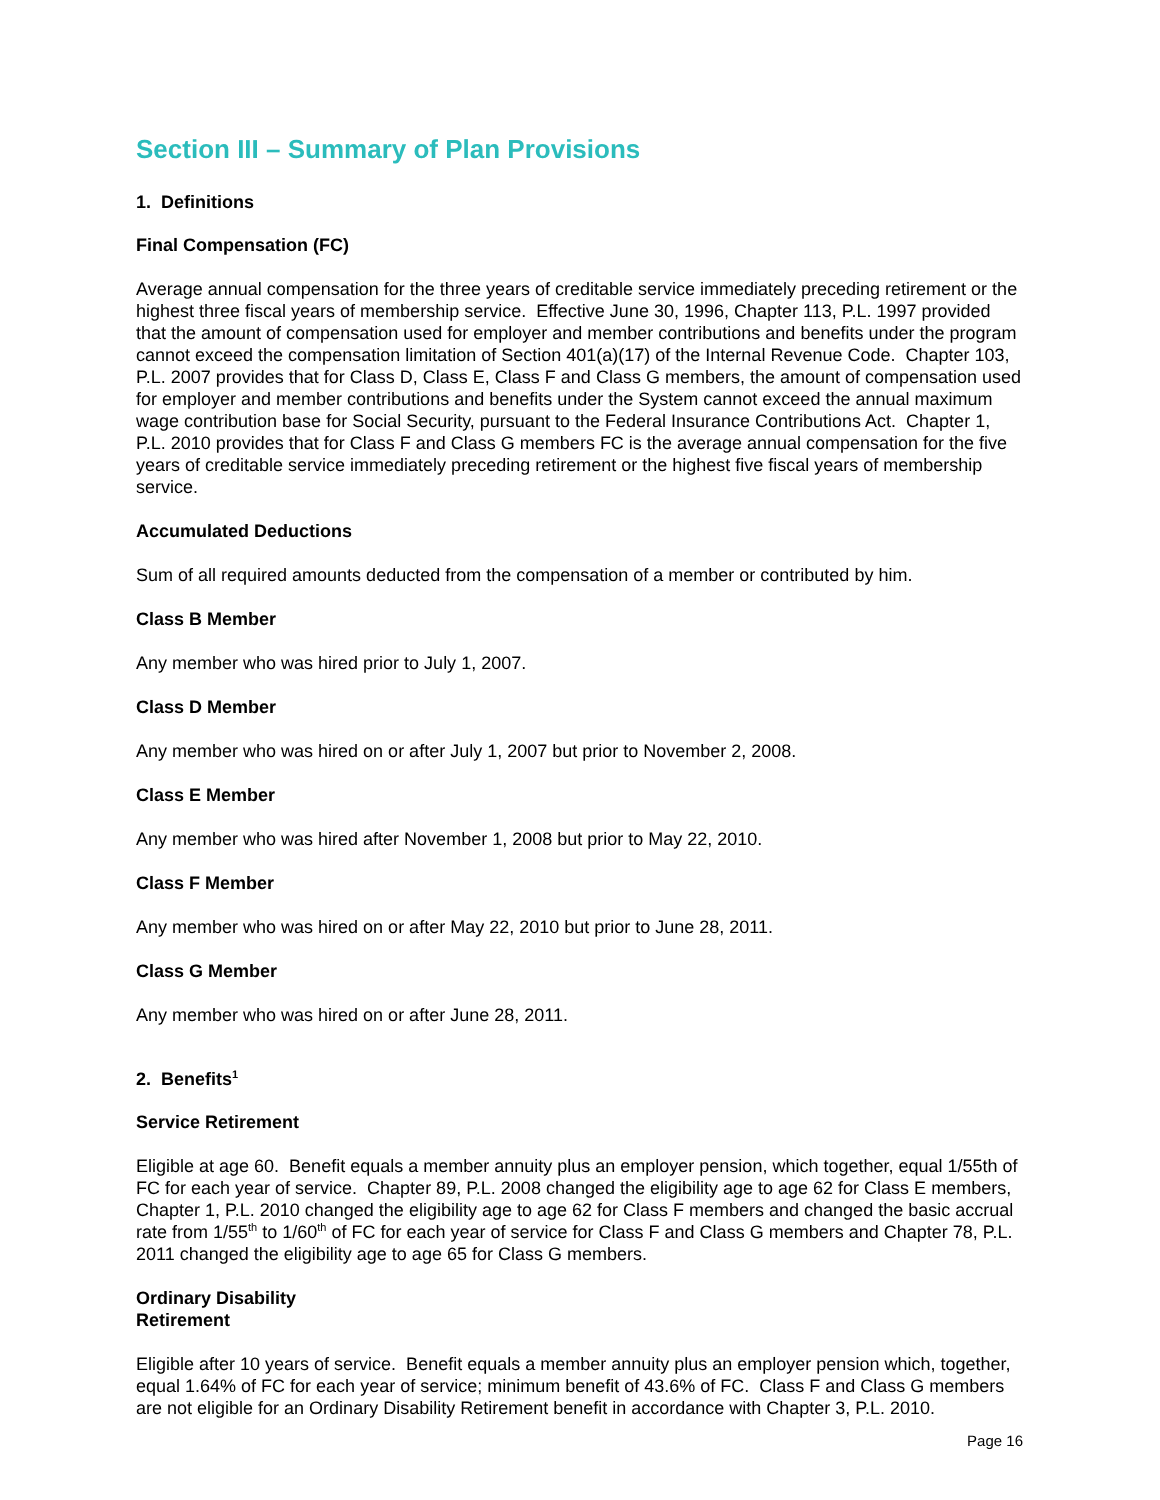Section III – Summary of Plan Provisions
1. Definitions
Final Compensation (FC)
Average annual compensation for the three years of creditable service immediately preceding retirement or the highest three fiscal years of membership service. Effective June 30, 1996, Chapter 113, P.L. 1997 provided that the amount of compensation used for employer and member contributions and benefits under the program cannot exceed the compensation limitation of Section 401(a)(17) of the Internal Revenue Code. Chapter 103, P.L. 2007 provides that for Class D, Class E, Class F and Class G members, the amount of compensation used for employer and member contributions and benefits under the System cannot exceed the annual maximum wage contribution base for Social Security, pursuant to the Federal Insurance Contributions Act. Chapter 1, P.L. 2010 provides that for Class F and Class G members FC is the average annual compensation for the five years of creditable service immediately preceding retirement or the highest five fiscal years of membership service.
Accumulated Deductions
Sum of all required amounts deducted from the compensation of a member or contributed by him.
Class B Member
Any member who was hired prior to July 1, 2007.
Class D Member
Any member who was hired on or after July 1, 2007 but prior to November 2, 2008.
Class E Member
Any member who was hired after November 1, 2008 but prior to May 22, 2010.
Class F Member
Any member who was hired on or after May 22, 2010 but prior to June 28, 2011.
Class G Member
Any member who was hired on or after June 28, 2011.
2. Benefits<sup>1</sup>
Service Retirement
Eligible at age 60. Benefit equals a member annuity plus an employer pension, which together, equal 1/55th of FC for each year of service. Chapter 89, P.L. 2008 changed the eligibility age to age 62 for Class E members, Chapter 1, P.L. 2010 changed the eligibility age to age 62 for Class F members and changed the basic accrual rate from 1/55<sup>th</sup> to 1/60<sup>th</sup> of FC for each year of service for Class F and Class G members and Chapter 78, P.L. 2011 changed the eligibility age to age 65 for Class G members.
Ordinary Disability
Retirement
Eligible after 10 years of service. Benefit equals a member annuity plus an employer pension which, together, equal 1.64% of FC for each year of service; minimum benefit of 43.6% of FC. Class F and Class G members are not eligible for an Ordinary Disability Retirement benefit in accordance with Chapter 3, P.L. 2010.
Page 16